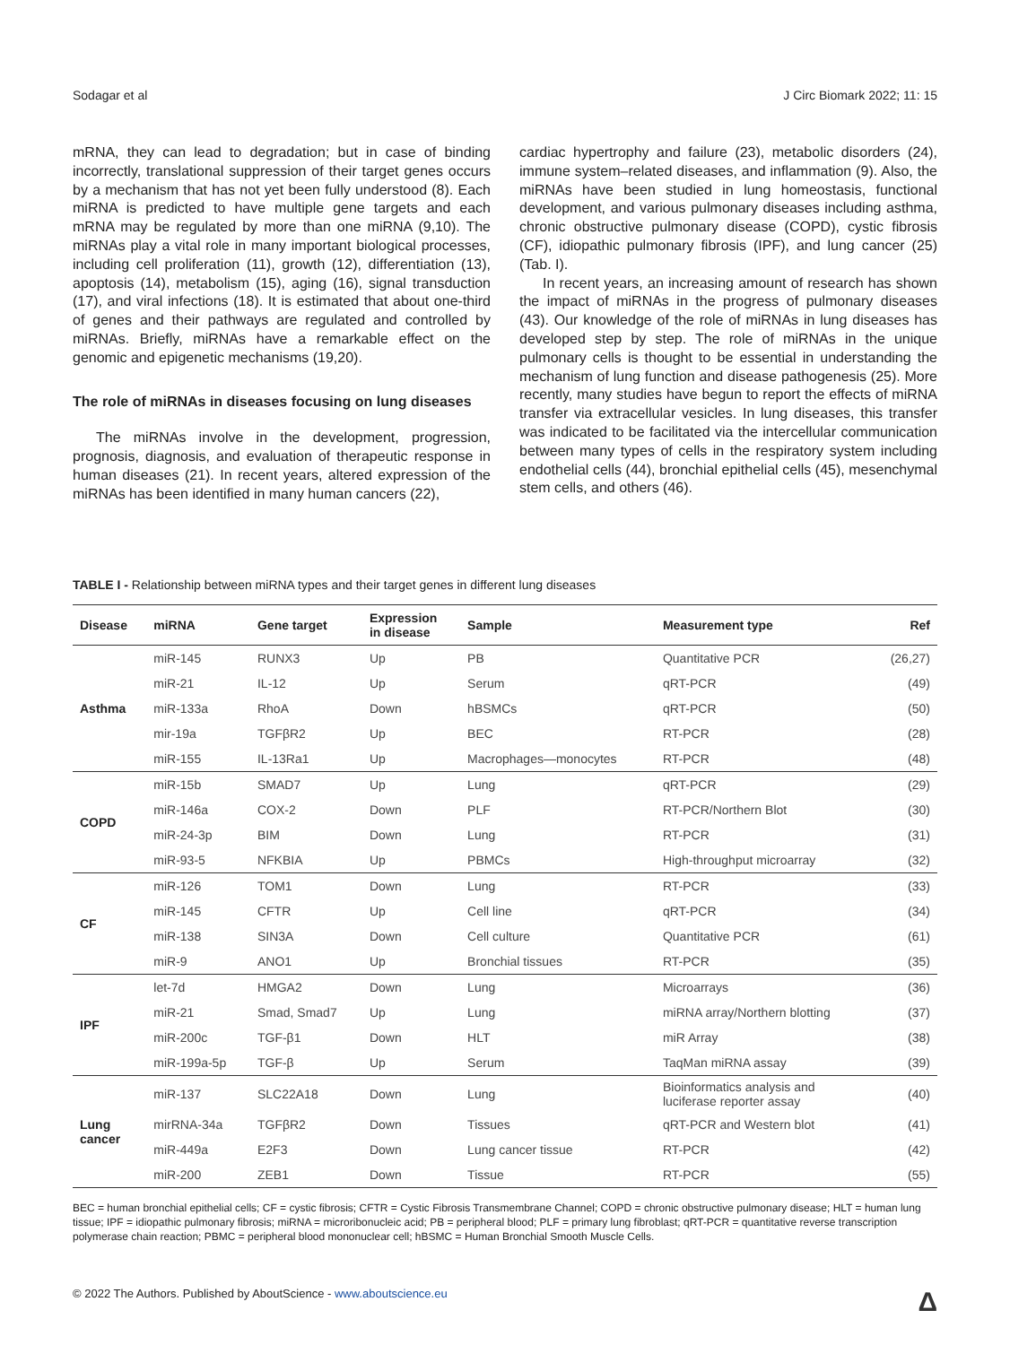Sodagar et al J Circ Biomark 2022; 11: 15
mRNA, they can lead to degradation; but in case of binding incorrectly, translational suppression of their target genes occurs by a mechanism that has not yet been fully understood (8). Each miRNA is predicted to have multiple gene targets and each mRNA may be regulated by more than one miRNA (9,10). The miRNAs play a vital role in many important biological processes, including cell proliferation (11), growth (12), differentiation (13), apoptosis (14), metabolism (15), aging (16), signal transduction (17), and viral infections (18). It is estimated that about one-third of genes and their pathways are regulated and controlled by miRNAs. Briefly, miRNAs have a remarkable effect on the genomic and epigenetic mechanisms (19,20).
The role of miRNAs in diseases focusing on lung diseases
The miRNAs involve in the development, progression, prognosis, diagnosis, and evaluation of therapeutic response in human diseases (21). In recent years, altered expression of the miRNAs has been identified in many human cancers (22),
cardiac hypertrophy and failure (23), metabolic disorders (24), immune system–related diseases, and inflammation (9). Also, the miRNAs have been studied in lung homeostasis, functional development, and various pulmonary diseases including asthma, chronic obstructive pulmonary disease (COPD), cystic fibrosis (CF), idiopathic pulmonary fibrosis (IPF), and lung cancer (25) (Tab. I).
In recent years, an increasing amount of research has shown the impact of miRNAs in the progress of pulmonary diseases (43). Our knowledge of the role of miRNAs in lung diseases has developed step by step. The role of miRNAs in the unique pulmonary cells is thought to be essential in understanding the mechanism of lung function and disease pathogenesis (25). More recently, many studies have begun to report the effects of miRNA transfer via extracellular vesicles. In lung diseases, this transfer was indicated to be facilitated via the intercellular communication between many types of cells in the respiratory system including endothelial cells (44), bronchial epithelial cells (45), mesenchymal stem cells, and others (46).
TABLE I - Relationship between miRNA types and their target genes in different lung diseases
| Disease | miRNA | Gene target | Expression in disease | Sample | Measurement type | Ref |
| --- | --- | --- | --- | --- | --- | --- |
| Asthma | miR-145 | RUNX3 | Up | PB | Quantitative PCR | (26,27) |
| | miR-21 | IL-12 | Up | Serum | qRT-PCR | (49) |
| | miR-133a | RhoA | Down | hBSMCs | qRT-PCR | (50) |
| | mir-19a | TGFβR2 | Up | BEC | RT-PCR | (28) |
| | miR-155 | IL-13Ra1 | Up | Macrophages—monocytes | RT-PCR | (48) |
| COPD | miR-15b | SMAD7 | Up | Lung | qRT-PCR | (29) |
| | miR-146a | COX-2 | Down | PLF | RT-PCR/Northern Blot | (30) |
| | miR-24-3p | BIM | Down | Lung | RT-PCR | (31) |
| | miR-93-5 | NFKBIA | Up | PBMCs | High-throughput microarray | (32) |
| CF | miR-126 | TOM1 | Down | Lung | RT-PCR | (33) |
| | miR-145 | CFTR | Up | Cell line | qRT-PCR | (34) |
| | miR-138 | SIN3A | Down | Cell culture | Quantitative PCR | (61) |
| | miR-9 | ANO1 | Up | Bronchial tissues | RT-PCR | (35) |
| IPF | let-7d | HMGA2 | Down | Lung | Microarrays | (36) |
| | miR-21 | Smad, Smad7 | Up | Lung | miRNA array/Northern blotting | (37) |
| | miR-200c | TGF-β1 | Down | HLT | miR Array | (38) |
| | miR-199a-5p | TGF-β | Up | Serum | TaqMan miRNA assay | (39) |
| Lung cancer | miR-137 | SLC22A18 | Down | Lung | Bioinformatics analysis and luciferase reporter assay | (40) |
| | mirRNA-34a | TGFβR2 | Down | Tissues | qRT-PCR and Western blot | (41) |
| | miR-449a | E2F3 | Down | Lung cancer tissue | RT-PCR | (42) |
| | miR-200 | ZEB1 | Down | Tissue | RT-PCR | (55) |
BEC = human bronchial epithelial cells; CF = cystic fibrosis; CFTR = Cystic Fibrosis Transmembrane Channel; COPD = chronic obstructive pulmonary disease; HLT = human lung tissue; IPF = idiopathic pulmonary fibrosis; miRNA = microribonucleic acid; PB = peripheral blood; PLF = primary lung fibroblast; qRT-PCR = quantitative reverse transcription polymerase chain reaction; PBMC = peripheral blood mononuclear cell; hBSMC = Human Bronchial Smooth Muscle Cells.
© 2022 The Authors. Published by AboutScience - www.aboutscience.eu Δ